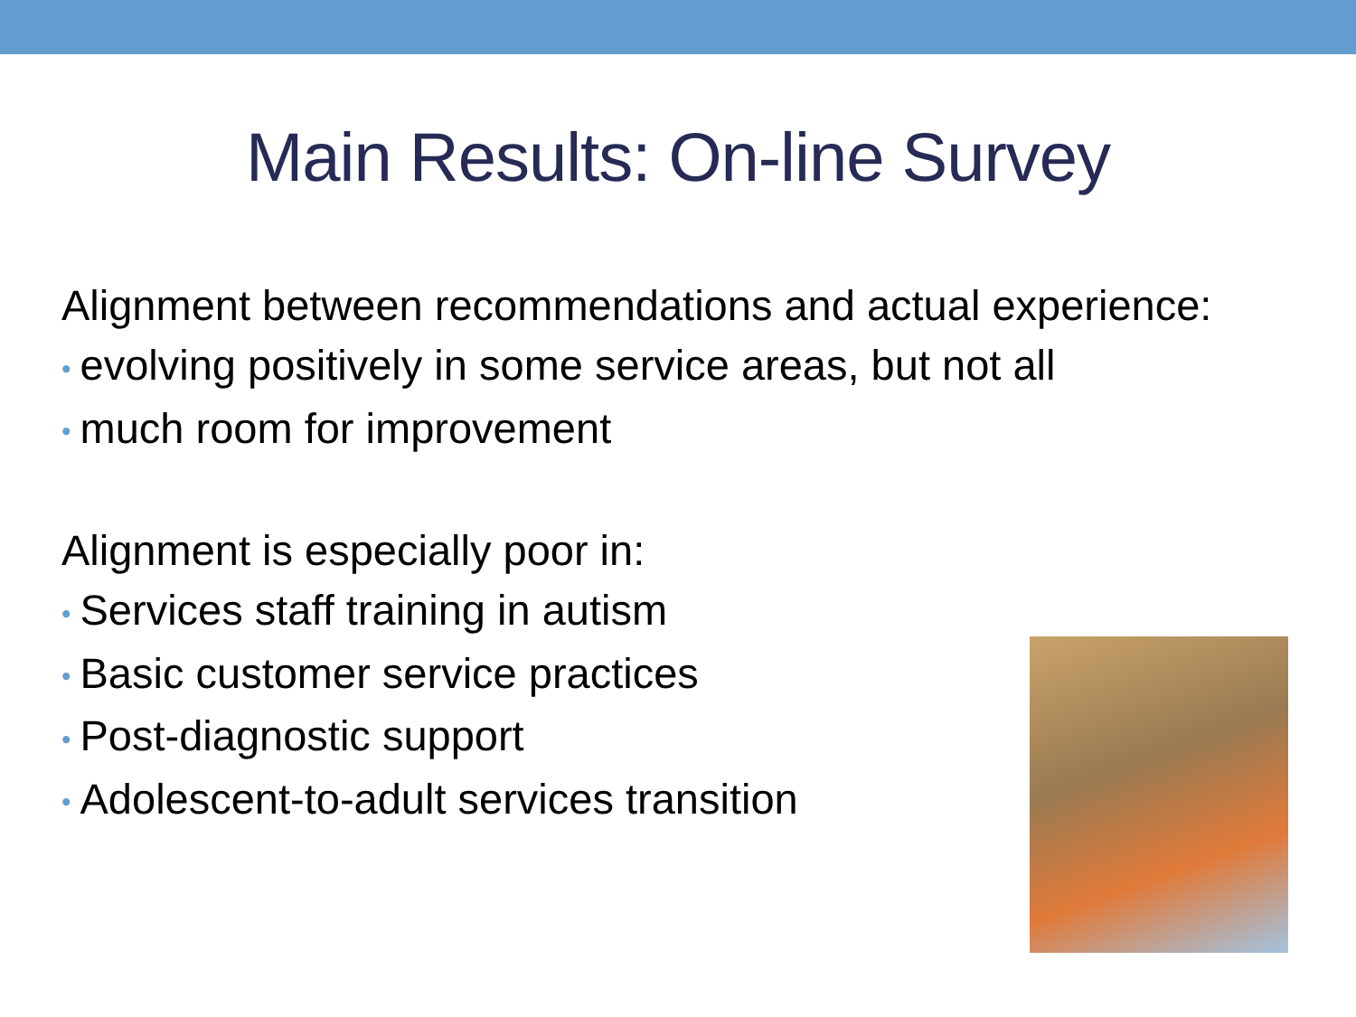Main Results: On-line Survey
Alignment between recommendations and actual experience:
• evolving positively in some service areas, but not all
• much room for improvement
Alignment is especially poor in:
• Services staff training in autism
• Basic customer service practices
• Post-diagnostic support
• Adolescent-to-adult services transition